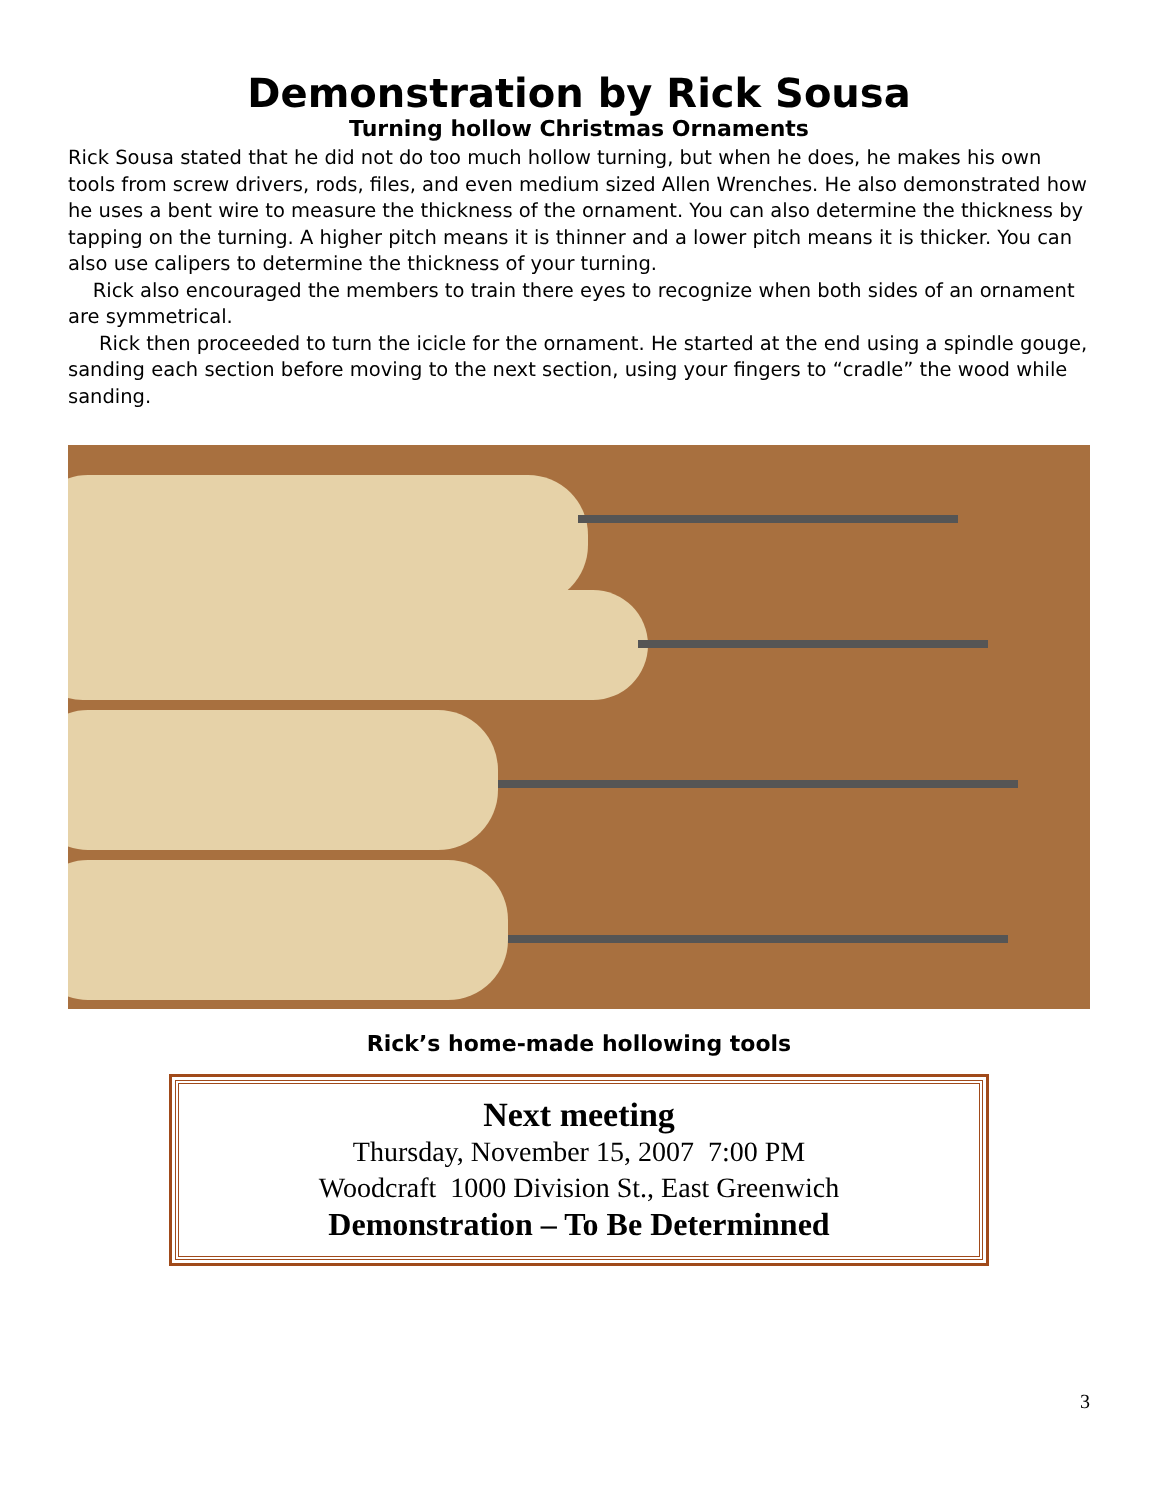Demonstration by Rick Sousa
Turning hollow Christmas Ornaments
Rick Sousa stated that he did not do too much hollow turning, but when he does, he makes his own tools from screw drivers, rods, files, and even medium sized Allen Wrenches. He also demonstrated how he uses a bent wire to measure the thickness of the ornament. You can also determine the thickness by tapping on the turning. A higher pitch means it is thinner and a lower pitch means it is thicker. You can also use calipers to determine the thickness of your turning.
Rick also encouraged the members to train there eyes to recognize when both sides of an ornament are symmetrical.
Rick then proceeded to turn the icicle for the ornament. He started at the end using a spindle gouge, sanding each section before moving to the next section, using your fingers to “cradle” the wood while sanding.
Rick’s home-made hollowing tools
Next meeting
Thursday, November 15, 2007 7:00 PM
Woodcraft 1000 Division St., East Greenwich
Demonstration – To Be Determinned
3